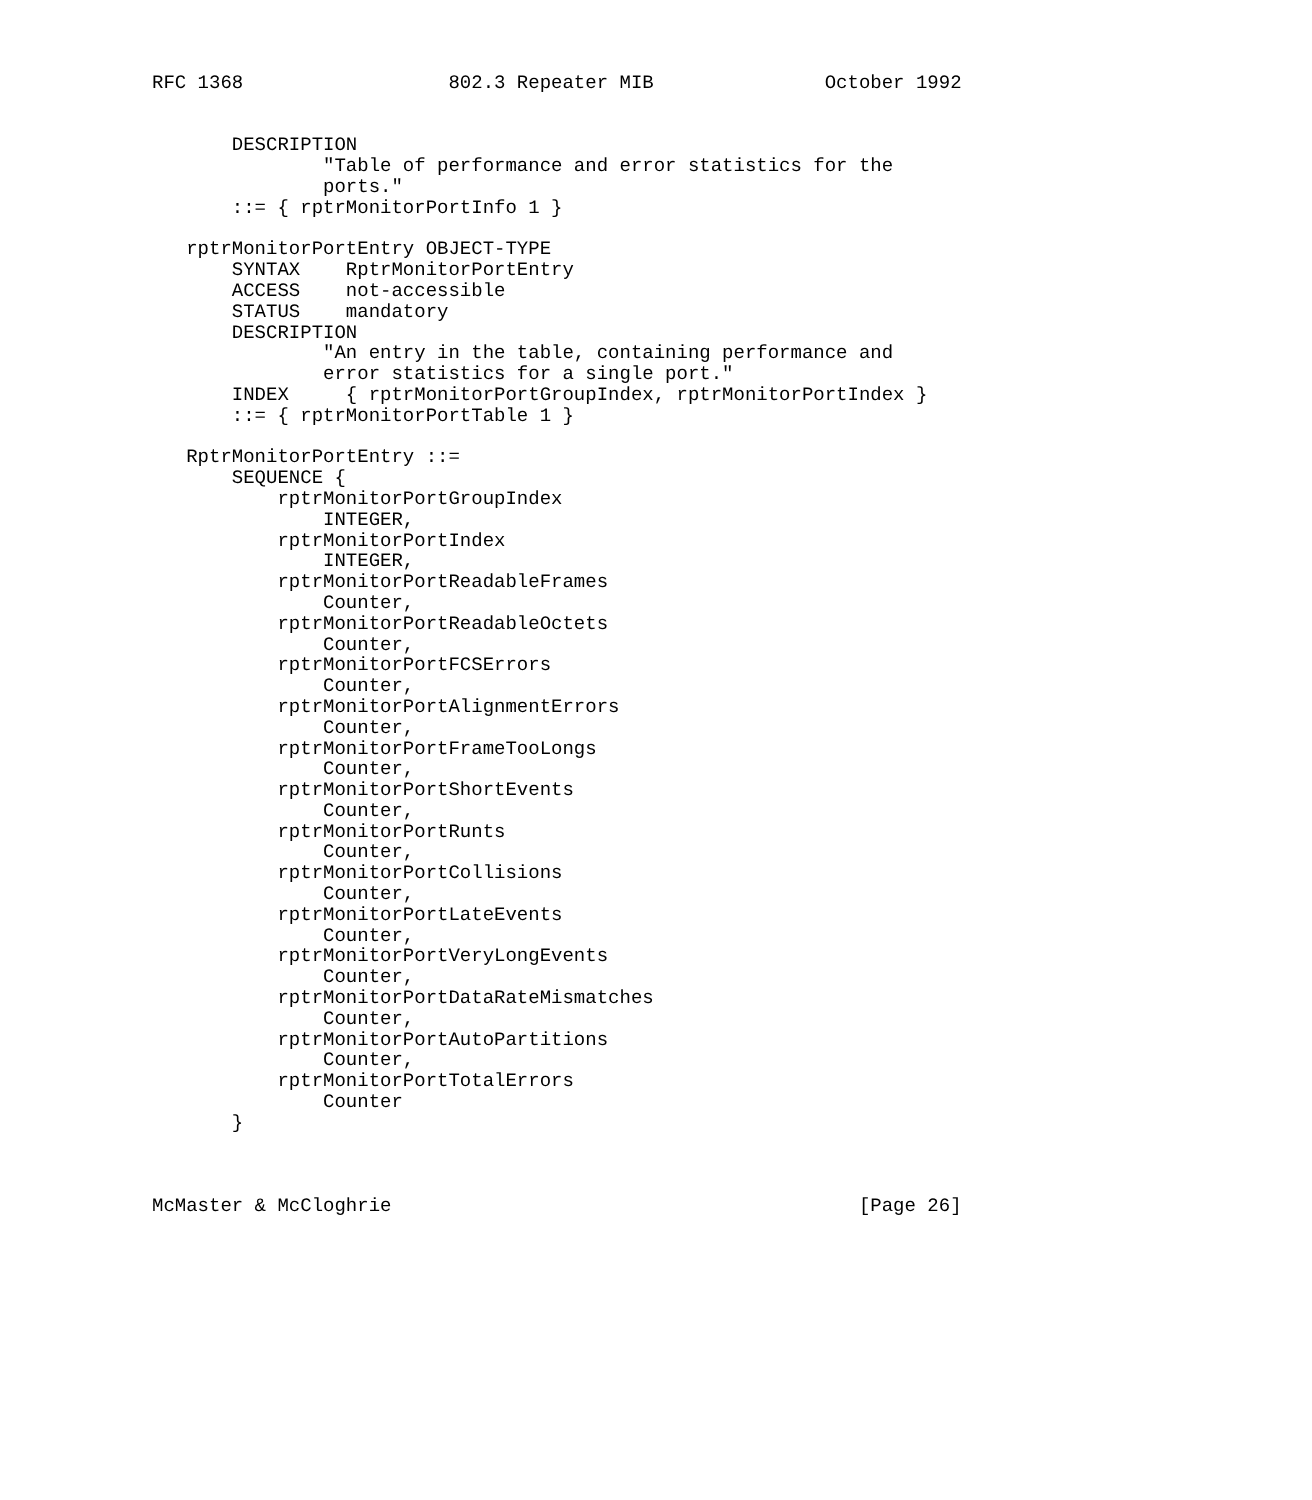RFC 1368                  802.3 Repeater MIB               October 1992


       DESCRIPTION
               "Table of performance and error statistics for the
               ports."
       ::= { rptrMonitorPortInfo 1 }

   rptrMonitorPortEntry OBJECT-TYPE
       SYNTAX    RptrMonitorPortEntry
       ACCESS    not-accessible
       STATUS    mandatory
       DESCRIPTION
               "An entry in the table, containing performance and
               error statistics for a single port."
       INDEX     { rptrMonitorPortGroupIndex, rptrMonitorPortIndex }
       ::= { rptrMonitorPortTable 1 }

   RptrMonitorPortEntry ::=
       SEQUENCE {
           rptrMonitorPortGroupIndex
               INTEGER,
           rptrMonitorPortIndex
               INTEGER,
           rptrMonitorPortReadableFrames
               Counter,
           rptrMonitorPortReadableOctets
               Counter,
           rptrMonitorPortFCSErrors
               Counter,
           rptrMonitorPortAlignmentErrors
               Counter,
           rptrMonitorPortFrameTooLongs
               Counter,
           rptrMonitorPortShortEvents
               Counter,
           rptrMonitorPortRunts
               Counter,
           rptrMonitorPortCollisions
               Counter,
           rptrMonitorPortLateEvents
               Counter,
           rptrMonitorPortVeryLongEvents
               Counter,
           rptrMonitorPortDataRateMismatches
               Counter,
           rptrMonitorPortAutoPartitions
               Counter,
           rptrMonitorPortTotalErrors
               Counter
       }



McMaster & McCloghrie                                         [Page 26]